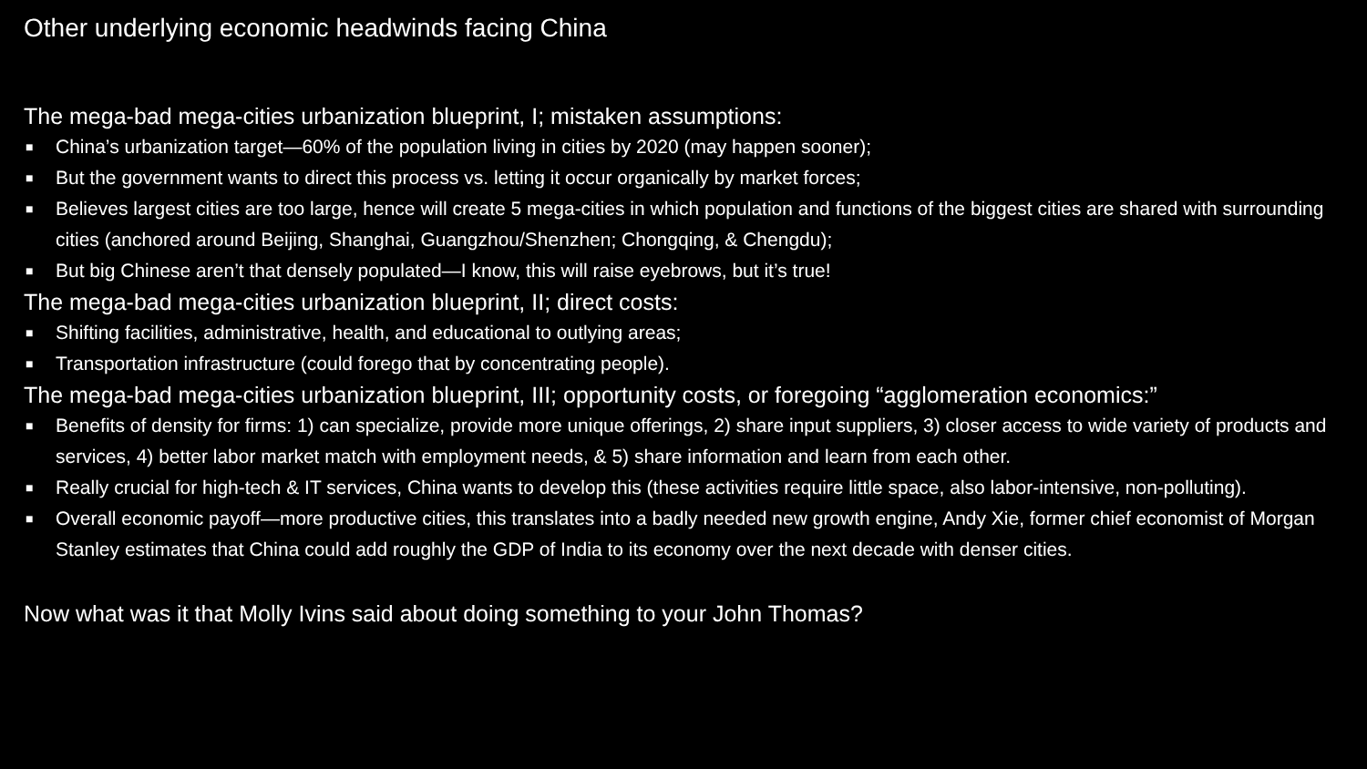Other underlying economic headwinds facing China
The mega-bad mega-cities urbanization blueprint, I; mistaken assumptions:
■ China’s urbanization target—60% of the population living in cities by 2020 (may happen sooner);
■ But the government wants to direct this process vs. letting it occur organically by market forces;
■ Believes largest cities are too large, hence will create 5 mega-cities in which population and functions of the biggest cities are shared with surrounding cities (anchored around Beijing, Shanghai, Guangzhou/Shenzhen; Chongqing, & Chengdu);
■ But big Chinese aren’t that densely populated—I know, this will raise eyebrows, but it’s true!
The mega-bad mega-cities urbanization blueprint, II; direct costs:
■ Shifting facilities, administrative, health, and educational to outlying areas;
■ Transportation infrastructure (could forego that by concentrating people).
The mega-bad mega-cities urbanization blueprint, III; opportunity costs, or foregoing “agglomeration economics:”
■ Benefits of density for firms: 1) can specialize, provide more unique offerings, 2) share input suppliers, 3) closer access to wide variety of products and services, 4) better labor market match with employment needs, & 5) share information and learn from each other.
■ Really crucial for high-tech & IT services, China wants to develop this (these activities require little space, also labor-intensive, non-polluting).
■ Overall economic payoff—more productive cities, this translates into a badly needed new growth engine, Andy Xie, former chief economist of Morgan Stanley estimates that China could add roughly the GDP of India to its economy over the next decade with denser cities.
Now what was it that Molly Ivins said about doing something to your John Thomas?